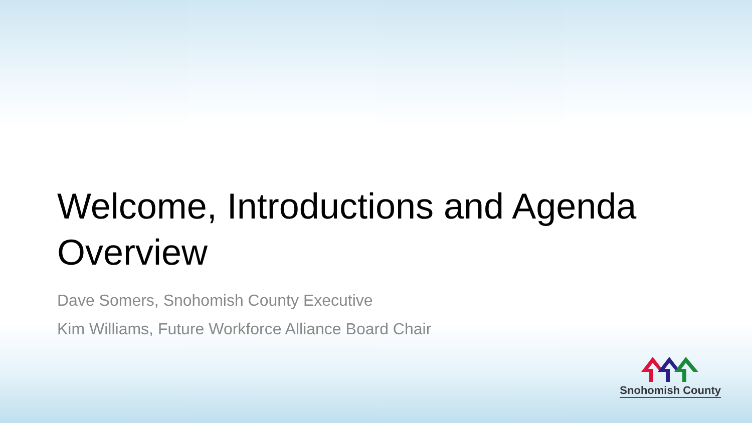Welcome, Introductions and Agenda Overview
Dave Somers, Snohomish County Executive
Kim Williams, Future Workforce Alliance Board Chair
Snohomish County